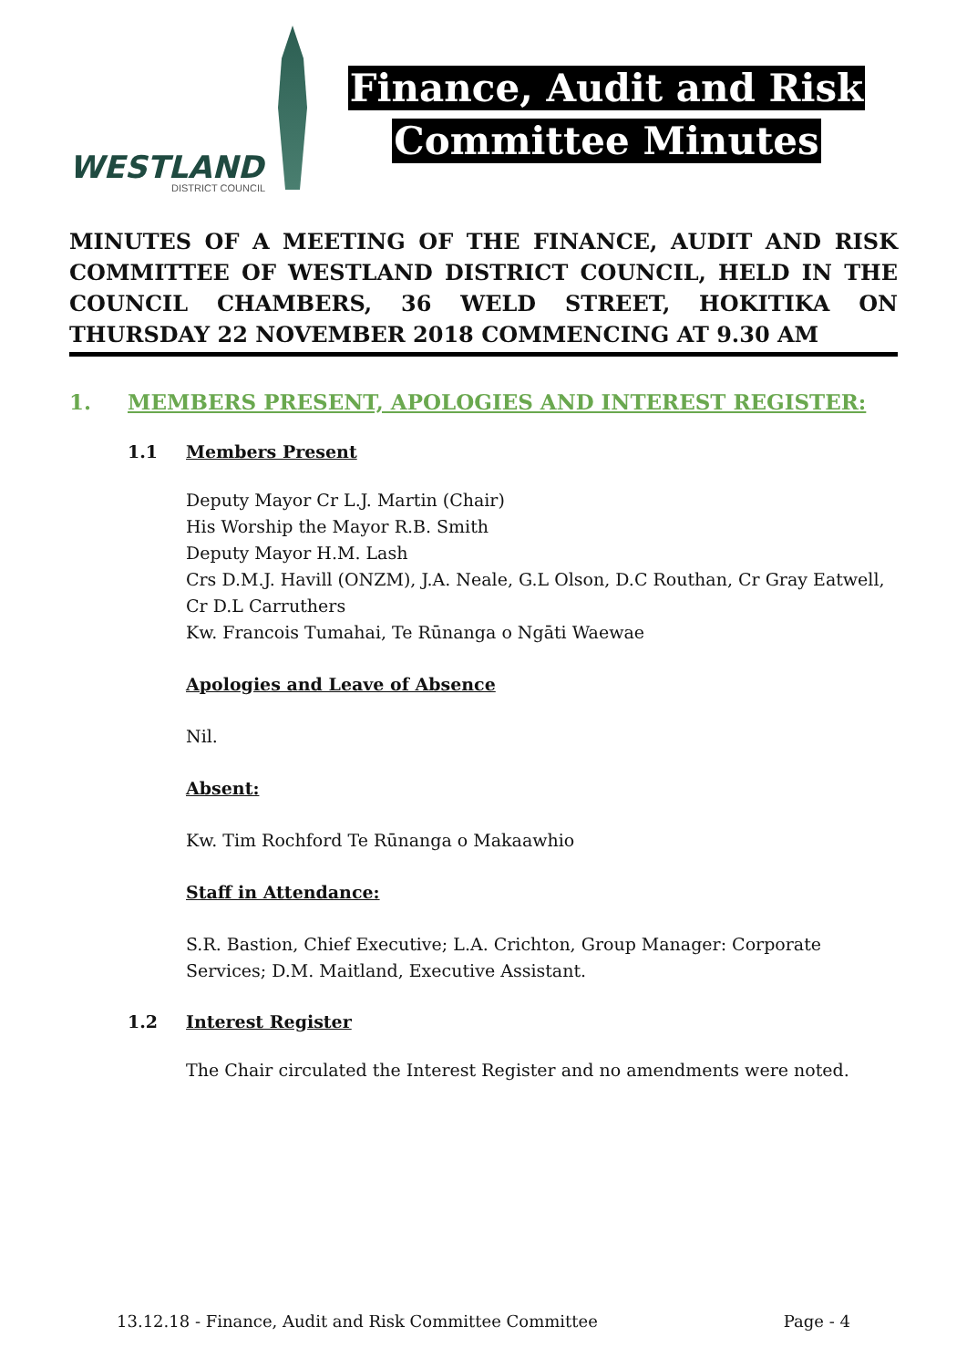WESTLAND
DISTRICT COUNCIL
Finance, Audit and Risk
Committee Minutes
MINUTES OF A MEETING OF THE FINANCE, AUDIT AND RISK COMMITTEE OF WESTLAND DISTRICT COUNCIL, HELD IN THE COUNCIL CHAMBERS, 36 WELD STREET, HOKITIKA ON THURSDAY 22 NOVEMBER 2018 COMMENCING AT 9.30 AM
1. MEMBERS PRESENT, APOLOGIES AND INTEREST REGISTER:
1.1 Members Present
Deputy Mayor Cr L.J. Martin (Chair)
His Worship the Mayor R.B. Smith
Deputy Mayor H.M. Lash
Crs D.M.J. Havill (ONZM), J.A. Neale, G.L Olson, D.C Routhan, Cr Gray Eatwell, Cr D.L Carruthers
Kw. Francois Tumahai, Te Rūnanga o Ngāti Waewae
Apologies and Leave of Absence
Nil.
Absent:
Kw. Tim Rochford Te Rūnanga o Makaawhio
Staff in Attendance:
S.R. Bastion, Chief Executive; L.A. Crichton, Group Manager: Corporate Services; D.M. Maitland, Executive Assistant.
1.2 Interest Register
The Chair circulated the Interest Register and no amendments were noted.
13.12.18 - Finance, Audit and Risk Committee Committee Page - 4